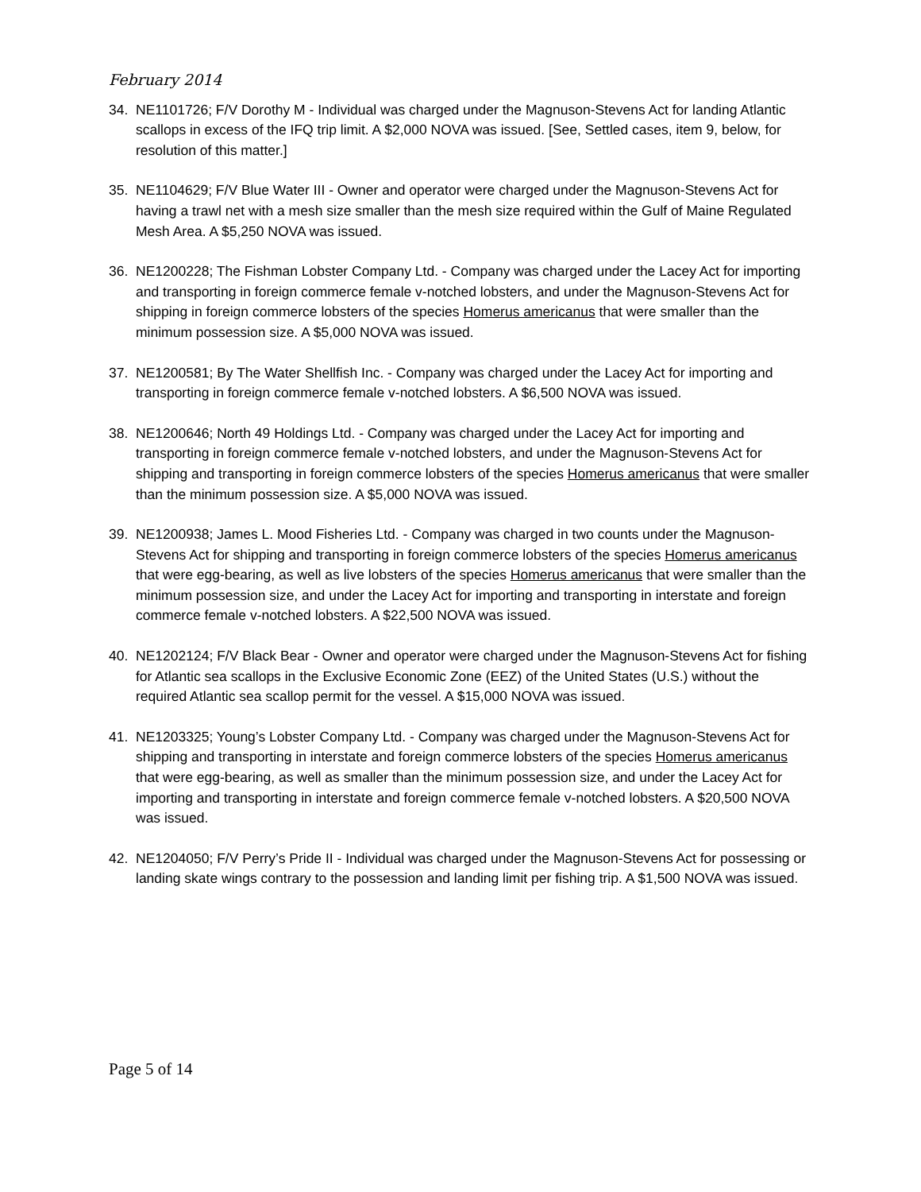February 2014
34. NE1101726; F/V Dorothy M - Individual was charged under the Magnuson-Stevens Act for landing Atlantic scallops in excess of the IFQ trip limit. A $2,000 NOVA was issued. [See, Settled cases, item 9, below, for resolution of this matter.]
35. NE1104629; F/V Blue Water III - Owner and operator were charged under the Magnuson-Stevens Act for having a trawl net with a mesh size smaller than the mesh size required within the Gulf of Maine Regulated Mesh Area. A $5,250 NOVA was issued.
36. NE1200228; The Fishman Lobster Company Ltd. - Company was charged under the Lacey Act for importing and transporting in foreign commerce female v-notched lobsters, and under the Magnuson-Stevens Act for shipping in foreign commerce lobsters of the species Homerus americanus that were smaller than the minimum possession size. A $5,000 NOVA was issued.
37. NE1200581; By The Water Shellfish Inc. - Company was charged under the Lacey Act for importing and transporting in foreign commerce female v-notched lobsters. A $6,500 NOVA was issued.
38. NE1200646; North 49 Holdings Ltd. - Company was charged under the Lacey Act for importing and transporting in foreign commerce female v-notched lobsters, and under the Magnuson-Stevens Act for shipping and transporting in foreign commerce lobsters of the species Homerus americanus that were smaller than the minimum possession size. A $5,000 NOVA was issued.
39. NE1200938; James L. Mood Fisheries Ltd. - Company was charged in two counts under the Magnuson-Stevens Act for shipping and transporting in foreign commerce lobsters of the species Homerus americanus that were egg-bearing, as well as live lobsters of the species Homerus americanus that were smaller than the minimum possession size, and under the Lacey Act for importing and transporting in interstate and foreign commerce female v-notched lobsters. A $22,500 NOVA was issued.
40. NE1202124; F/V Black Bear - Owner and operator were charged under the Magnuson-Stevens Act for fishing for Atlantic sea scallops in the Exclusive Economic Zone (EEZ) of the United States (U.S.) without the required Atlantic sea scallop permit for the vessel. A $15,000 NOVA was issued.
41. NE1203325; Young’s Lobster Company Ltd. - Company was charged under the Magnuson-Stevens Act for shipping and transporting in interstate and foreign commerce lobsters of the species Homerus americanus that were egg-bearing, as well as smaller than the minimum possession size, and under the Lacey Act for importing and transporting in interstate and foreign commerce female v-notched lobsters. A $20,500 NOVA was issued.
42. NE1204050; F/V Perry’s Pride II - Individual was charged under the Magnuson-Stevens Act for possessing or landing skate wings contrary to the possession and landing limit per fishing trip. A $1,500 NOVA was issued.
Page 5 of 14